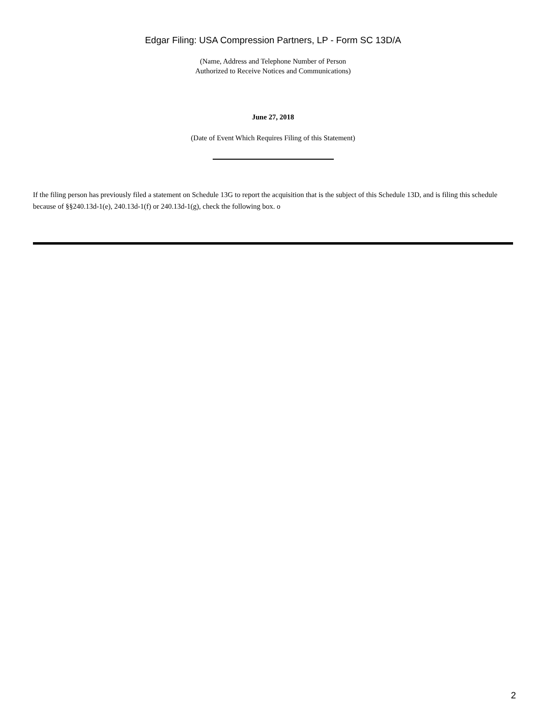Edgar Filing: USA Compression Partners, LP - Form SC 13D/A
(Name, Address and Telephone Number of Person
Authorized to Receive Notices and Communications)
June 27, 2018
(Date of Event Which Requires Filing of this Statement)
If the filing person has previously filed a statement on Schedule 13G to report the acquisition that is the subject of this Schedule 13D, and is filing this schedule because of §§240.13d-1(e), 240.13d-1(f) or 240.13d-1(g), check the following box. o
2